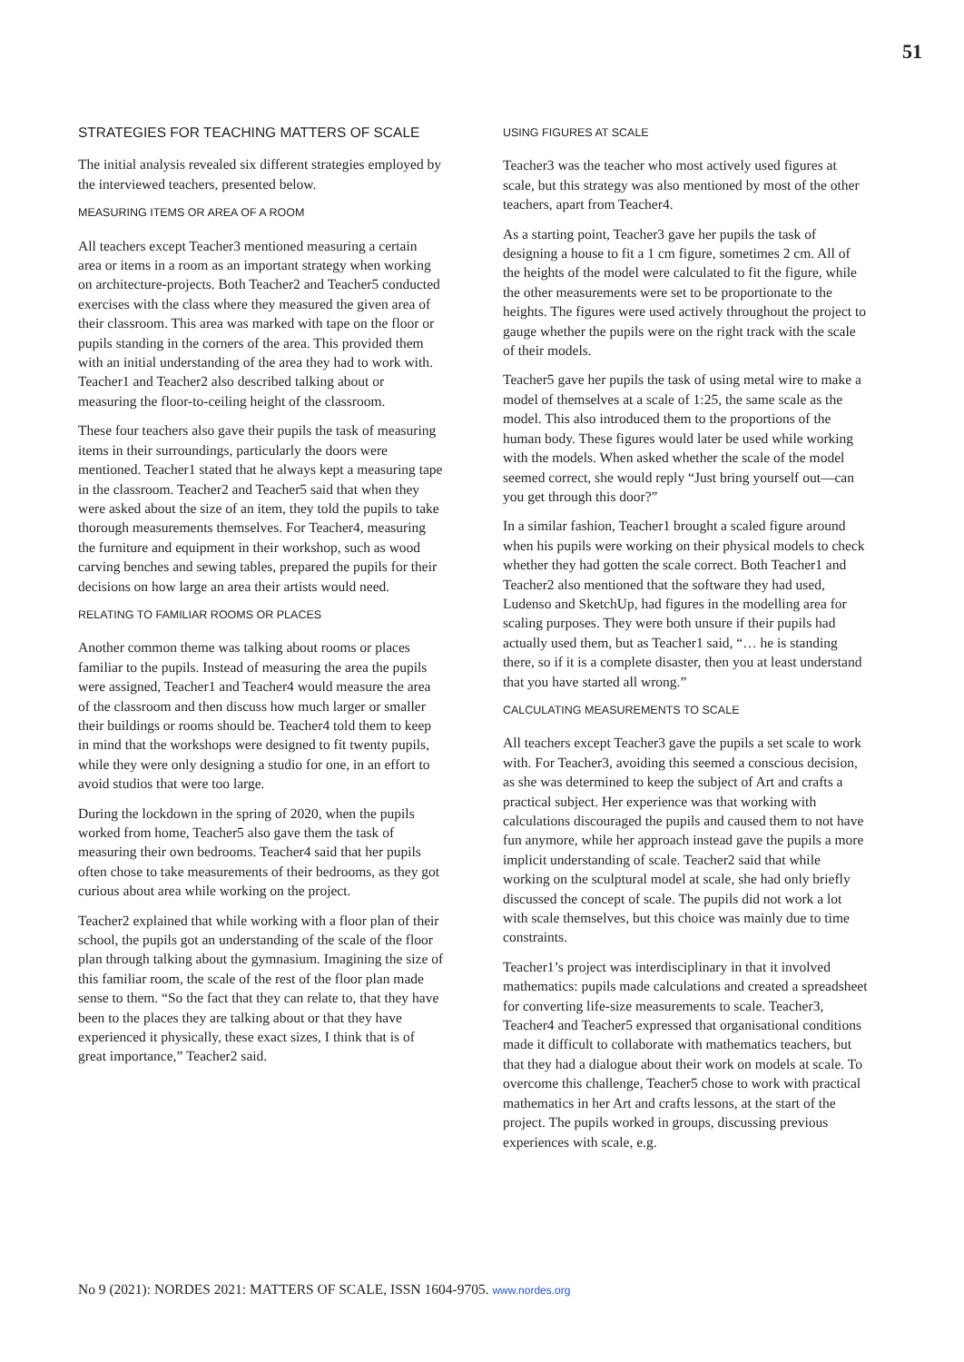51
STRATEGIES FOR TEACHING MATTERS OF SCALE
The initial analysis revealed six different strategies employed by the interviewed teachers, presented below.
MEASURING ITEMS OR AREA OF A ROOM
All teachers except Teacher3 mentioned measuring a certain area or items in a room as an important strategy when working on architecture-projects. Both Teacher2 and Teacher5 conducted exercises with the class where they measured the given area of their classroom. This area was marked with tape on the floor or pupils standing in the corners of the area. This provided them with an initial understanding of the area they had to work with. Teacher1 and Teacher2 also described talking about or measuring the floor-to-ceiling height of the classroom.
These four teachers also gave their pupils the task of measuring items in their surroundings, particularly the doors were mentioned. Teacher1 stated that he always kept a measuring tape in the classroom. Teacher2 and Teacher5 said that when they were asked about the size of an item, they told the pupils to take thorough measurements themselves. For Teacher4, measuring the furniture and equipment in their workshop, such as wood carving benches and sewing tables, prepared the pupils for their decisions on how large an area their artists would need.
RELATING TO FAMILIAR ROOMS OR PLACES
Another common theme was talking about rooms or places familiar to the pupils. Instead of measuring the area the pupils were assigned, Teacher1 and Teacher4 would measure the area of the classroom and then discuss how much larger or smaller their buildings or rooms should be. Teacher4 told them to keep in mind that the workshops were designed to fit twenty pupils, while they were only designing a studio for one, in an effort to avoid studios that were too large.
During the lockdown in the spring of 2020, when the pupils worked from home, Teacher5 also gave them the task of measuring their own bedrooms. Teacher4 said that her pupils often chose to take measurements of their bedrooms, as they got curious about area while working on the project.
Teacher2 explained that while working with a floor plan of their school, the pupils got an understanding of the scale of the floor plan through talking about the gymnasium. Imagining the size of this familiar room, the scale of the rest of the floor plan made sense to them. “So the fact that they can relate to, that they have been to the places they are talking about or that they have experienced it physically, these exact sizes, I think that is of great importance,” Teacher2 said.
USING FIGURES AT SCALE
Teacher3 was the teacher who most actively used figures at scale, but this strategy was also mentioned by most of the other teachers, apart from Teacher4.
As a starting point, Teacher3 gave her pupils the task of designing a house to fit a 1 cm figure, sometimes 2 cm. All of the heights of the model were calculated to fit the figure, while the other measurements were set to be proportionate to the heights. The figures were used actively throughout the project to gauge whether the pupils were on the right track with the scale of their models.
Teacher5 gave her pupils the task of using metal wire to make a model of themselves at a scale of 1:25, the same scale as the model. This also introduced them to the proportions of the human body. These figures would later be used while working with the models. When asked whether the scale of the model seemed correct, she would reply “Just bring yourself out—can you get through this door?”
In a similar fashion, Teacher1 brought a scaled figure around when his pupils were working on their physical models to check whether they had gotten the scale correct. Both Teacher1 and Teacher2 also mentioned that the software they had used, Ludenso and SketchUp, had figures in the modelling area for scaling purposes. They were both unsure if their pupils had actually used them, but as Teacher1 said, “… he is standing there, so if it is a complete disaster, then you at least understand that you have started all wrong.”
CALCULATING MEASUREMENTS TO SCALE
All teachers except Teacher3 gave the pupils a set scale to work with. For Teacher3, avoiding this seemed a conscious decision, as she was determined to keep the subject of Art and crafts a practical subject. Her experience was that working with calculations discouraged the pupils and caused them to not have fun anymore, while her approach instead gave the pupils a more implicit understanding of scale. Teacher2 said that while working on the sculptural model at scale, she had only briefly discussed the concept of scale. The pupils did not work a lot with scale themselves, but this choice was mainly due to time constraints.
Teacher1’s project was interdisciplinary in that it involved mathematics: pupils made calculations and created a spreadsheet for converting life-size measurements to scale. Teacher3, Teacher4 and Teacher5 expressed that organisational conditions made it difficult to collaborate with mathematics teachers, but that they had a dialogue about their work on models at scale. To overcome this challenge, Teacher5 chose to work with practical mathematics in her Art and crafts lessons, at the start of the project. The pupils worked in groups, discussing previous experiences with scale, e.g.
No 9 (2021): NORDES 2021: MATTERS OF SCALE, ISSN 1604-9705. www.nordes.org